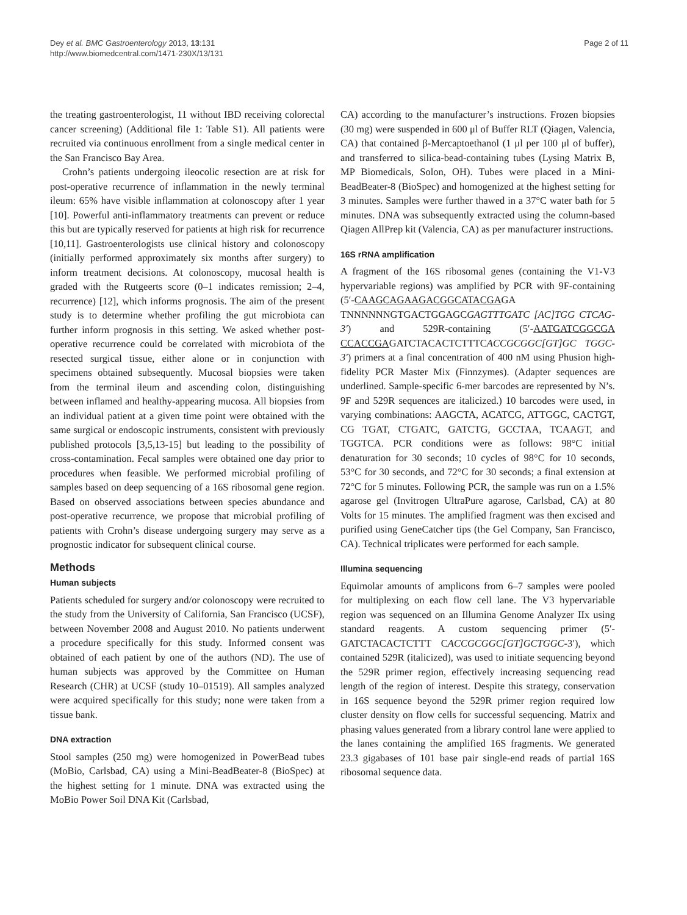Dey et al. BMC Gastroenterology 2013, 13:131
http://www.biomedcentral.com/1471-230X/13/131
Page 2 of 11
the treating gastroenterologist, 11 without IBD receiving colorectal cancer screening) (Additional file 1: Table S1). All patients were recruited via continuous enrollment from a single medical center in the San Francisco Bay Area.
Crohn’s patients undergoing ileocolic resection are at risk for post-operative recurrence of inflammation in the newly terminal ileum: 65% have visible inflammation at colonoscopy after 1 year [10]. Powerful anti-inflammatory treatments can prevent or reduce this but are typically reserved for patients at high risk for recurrence [10,11]. Gastroenterologists use clinical history and colonoscopy (initially performed approximately six months after surgery) to inform treatment decisions. At colonoscopy, mucosal health is graded with the Rutgeerts score (0–1 indicates remission; 2–4, recurrence) [12], which informs prognosis. The aim of the present study is to determine whether profiling the gut microbiota can further inform prognosis in this setting. We asked whether post-operative recurrence could be correlated with microbiota of the resected surgical tissue, either alone or in conjunction with specimens obtained subsequently. Mucosal biopsies were taken from the terminal ileum and ascending colon, distinguishing between inflamed and healthy-appearing mucosa. All biopsies from an individual patient at a given time point were obtained with the same surgical or endoscopic instruments, consistent with previously published protocols [3,5,13-15] but leading to the possibility of cross-contamination. Fecal samples were obtained one day prior to procedures when feasible. We performed microbial profiling of samples based on deep sequencing of a 16S ribosomal gene region. Based on observed associations between species abundance and post-operative recurrence, we propose that microbial profiling of patients with Crohn’s disease undergoing surgery may serve as a prognostic indicator for subsequent clinical course.
Methods
Human subjects
Patients scheduled for surgery and/or colonoscopy were recruited to the study from the University of California, San Francisco (UCSF), between November 2008 and August 2010. No patients underwent a procedure specifically for this study. Informed consent was obtained of each patient by one of the authors (ND). The use of human subjects was approved by the Committee on Human Research (CHR) at UCSF (study 10–01519). All samples analyzed were acquired specifically for this study; none were taken from a tissue bank.
DNA extraction
Stool samples (250 mg) were homogenized in PowerBead tubes (MoBio, Carlsbad, CA) using a Mini-BeadBeater-8 (BioSpec) at the highest setting for 1 minute. DNA was extracted using the MoBio Power Soil DNA Kit (Carlsbad,
CA) according to the manufacturer’s instructions. Frozen biopsies (30 mg) were suspended in 600 μl of Buffer RLT (Qiagen, Valencia, CA) that contained β-Mercaptoethanol (1 μl per 100 μl of buffer), and transferred to silica-bead-containing tubes (Lysing Matrix B, MP Biomedicals, Solon, OH). Tubes were placed in a Mini-BeadBeater-8 (BioSpec) and homogenized at the highest setting for 3 minutes. Samples were further thawed in a 37°C water bath for 5 minutes. DNA was subsequently extracted using the column-based Qiagen AllPrep kit (Valencia, CA) as per manufacturer instructions.
16S rRNA amplification
A fragment of the 16S ribosomal genes (containing the V1-V3 hypervariable regions) was amplified by PCR with 9F-containing (5′-CAAGCAGAAGACGGCATACGAGA TNNNNNNGTGACTGGAGCGAGTTTGATC [AC]TGG CTCAG-3′) and 529R-containing (5′-AATGATCGGCGA CCACCGAGATCTACACTCTTTCACCGCGGC[GT]GC TGGC-3′) primers at a final concentration of 400 nM using Phusion high-fidelity PCR Master Mix (Finnzymes). (Adapter sequences are underlined. Sample-specific 6-mer barcodes are represented by N’s. 9F and 529R sequences are italicized.) 10 barcodes were used, in varying combinations: AAGCTA, ACATCG, ATTGGC, CACTGT, CG TGAT, CTGATC, GATCTG, GCCTAA, TCAAGT, and TGGTCA. PCR conditions were as follows: 98°C initial denaturation for 30 seconds; 10 cycles of 98°C for 10 seconds, 53°C for 30 seconds, and 72°C for 30 seconds; a final extension at 72°C for 5 minutes. Following PCR, the sample was run on a 1.5% agarose gel (Invitrogen UltraPure agarose, Carlsbad, CA) at 80 Volts for 15 minutes. The amplified fragment was then excised and purified using GeneCatcher tips (the Gel Company, San Francisco, CA). Technical triplicates were performed for each sample.
Illumina sequencing
Equimolar amounts of amplicons from 6–7 samples were pooled for multiplexing on each flow cell lane. The V3 hypervariable region was sequenced on an Illumina Genome Analyzer IIx using standard reagents. A custom sequencing primer (5′-GATCTACACTCTTT CACCGCGGC[GT]GCTGGC-3′), which contained 529R (italicized), was used to initiate sequencing beyond the 529R primer region, effectively increasing sequencing read length of the region of interest. Despite this strategy, conservation in 16S sequence beyond the 529R primer region required low cluster density on flow cells for successful sequencing. Matrix and phasing values generated from a library control lane were applied to the lanes containing the amplified 16S fragments. We generated 23.3 gigabases of 101 base pair single-end reads of partial 16S ribosomal sequence data.